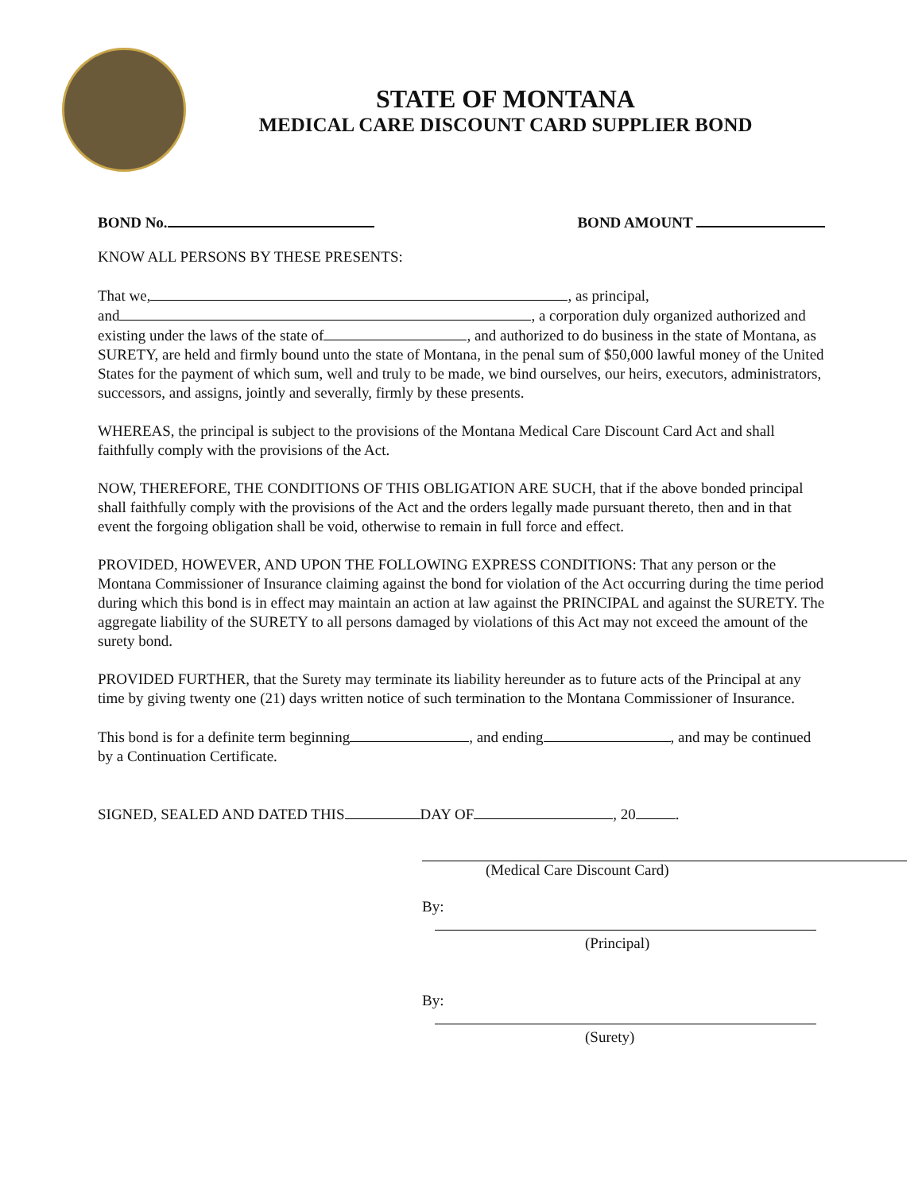STATE OF MONTANA
MEDICAL CARE DISCOUNT CARD SUPPLIER BOND
BOND No. BOND AMOUNT
KNOW ALL PERSONS BY THESE PRESENTS:
That we, , as principal,
and , a corporation duly organized authorized and existing under the laws of the state of , and authorized to do business in the state of Montana, as SURETY, are held and firmly bound unto the state of Montana, in the penal sum of $50,000 lawful money of the United States for the payment of which sum, well and truly to be made, we bind ourselves, our heirs, executors, administrators, successors, and assigns, jointly and severally, firmly by these presents.
WHEREAS, the principal is subject to the provisions of the Montana Medical Care Discount Card Act and shall faithfully comply with the provisions of the Act.
NOW, THEREFORE, THE CONDITIONS OF THIS OBLIGATION ARE SUCH, that if the above bonded principal shall faithfully comply with the provisions of the Act and the orders legally made pursuant thereto, then and in that event the forgoing obligation shall be void, otherwise to remain in full force and effect.
PROVIDED, HOWEVER, AND UPON THE FOLLOWING EXPRESS CONDITIONS: That any person or the Montana Commissioner of Insurance claiming against the bond for violation of the Act occurring during the time period during which this bond is in effect may maintain an action at law against the PRINCIPAL and against the SURETY. The aggregate liability of the SURETY to all persons damaged by violations of this Act may not exceed the amount of the surety bond.
PROVIDED FURTHER, that the Surety may terminate its liability hereunder as to future acts of the Principal at any time by giving twenty one (21) days written notice of such termination to the Montana Commissioner of Insurance.
This bond is for a definite term beginning , and ending , and may be continued by a Continuation Certificate.
SIGNED, SEALED AND DATED THIS DAY OF , 20 .
(Medical Care Discount Card)
By:
(Principal)
By:
(Surety)